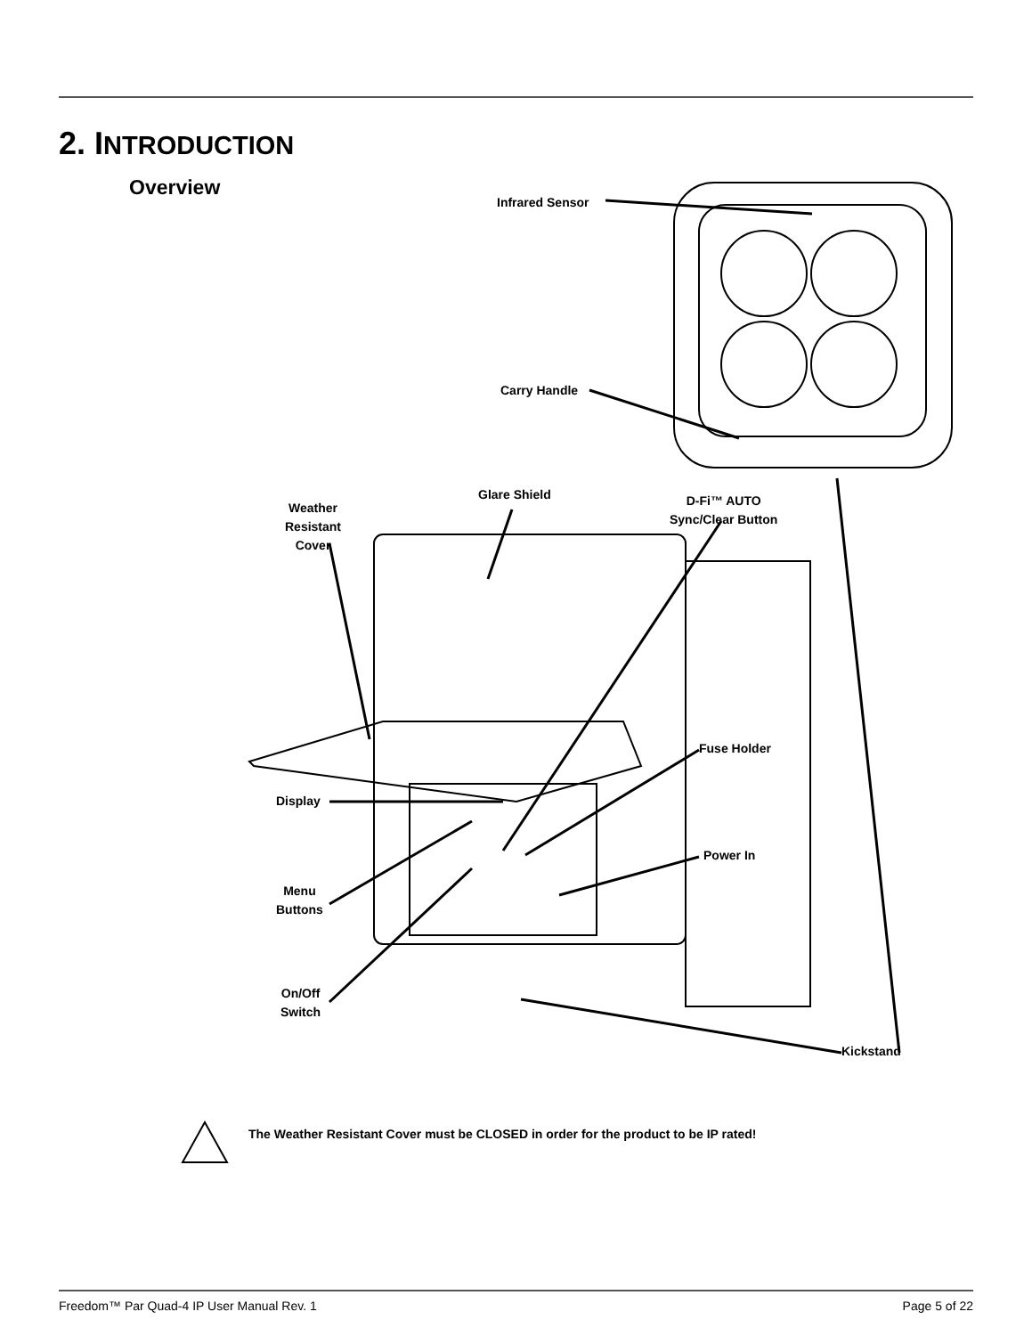2. INTRODUCTION
Overview
Infrared Sensor
Carry Handle
Glare Shield
Weather
Resistant
Cover
D-Fi™ AUTO
Sync/Clear Button
Fuse Holder
Display
Power In
Menu
Buttons
On/Off
Switch
Kickstand
The Weather Resistant Cover must be CLOSED in order for the product to be IP rated!
Freedom™ Par Quad-4 IP User Manual Rev. 1
Page 5 of 22